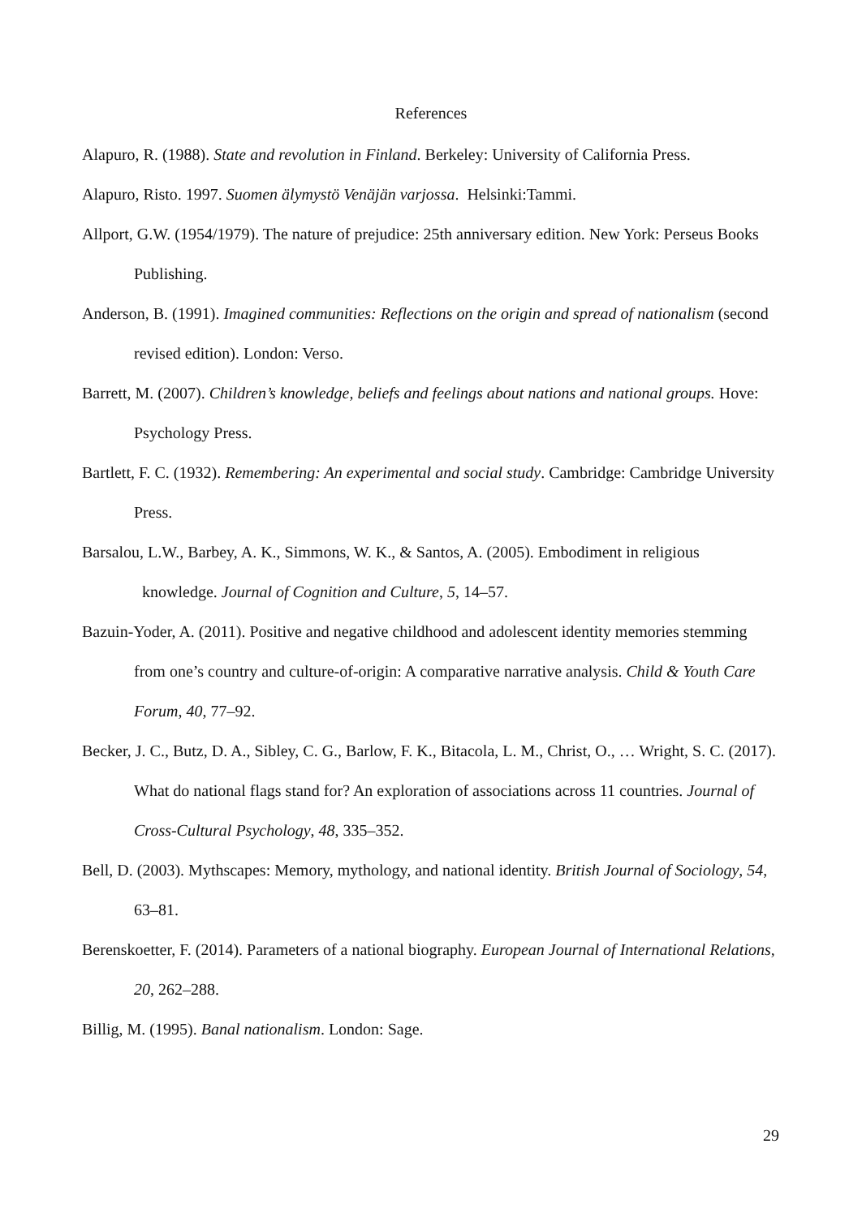References
Alapuro, R. (1988). State and revolution in Finland. Berkeley: University of California Press.
Alapuro, Risto. 1997. Suomen älymystö Venäjän varjossa. Helsinki:Tammi.
Allport, G.W. (1954/1979). The nature of prejudice: 25th anniversary edition. New York: Perseus Books Publishing.
Anderson, B. (1991). Imagined communities: Reflections on the origin and spread of nationalism (second revised edition). London: Verso.
Barrett, M. (2007). Children’s knowledge, beliefs and feelings about nations and national groups. Hove: Psychology Press.
Bartlett, F. C. (1932). Remembering: An experimental and social study. Cambridge: Cambridge University Press.
Barsalou, L.W., Barbey, A. K., Simmons, W. K., & Santos, A. (2005). Embodiment in religious knowledge. Journal of Cognition and Culture, 5, 14–57.
Bazuin-Yoder, A. (2011). Positive and negative childhood and adolescent identity memories stemming from one’s country and culture-of-origin: A comparative narrative analysis. Child & Youth Care Forum, 40, 77–92.
Becker, J. C., Butz, D. A., Sibley, C. G., Barlow, F. K., Bitacola, L. M., Christ, O., … Wright, S. C. (2017). What do national flags stand for? An exploration of associations across 11 countries. Journal of Cross-Cultural Psychology, 48, 335–352.
Bell, D. (2003). Mythscapes: Memory, mythology, and national identity. British Journal of Sociology, 54, 63–81.
Berenskoetter, F. (2014). Parameters of a national biography. European Journal of International Relations, 20, 262–288.
Billig, M. (1995). Banal nationalism. London: Sage.
29